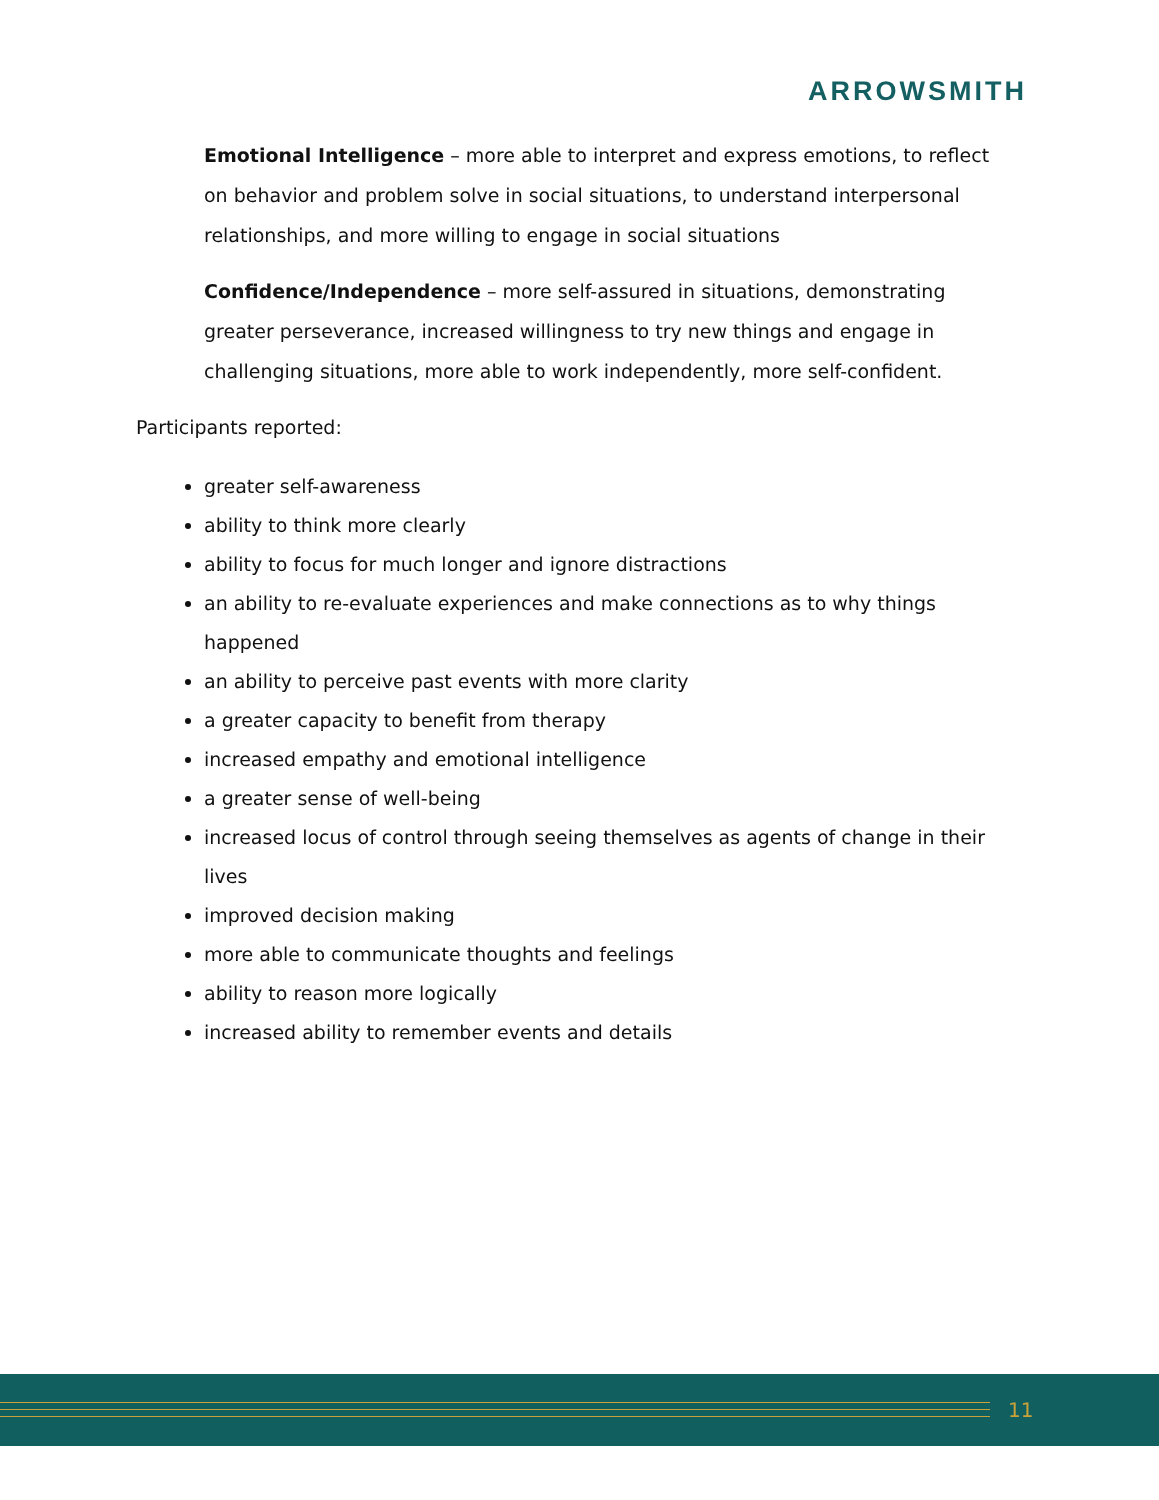ARROWSMITH
Emotional Intelligence – more able to interpret and express emotions, to reflect on behavior and problem solve in social situations, to understand interpersonal relationships, and more willing to engage in social situations
Confidence/Independence – more self-assured in situations, demonstrating greater perseverance, increased willingness to try new things and engage in challenging situations, more able to work independently, more self-confident.
Participants reported:
greater self-awareness
ability to think more clearly
ability to focus for much longer and ignore distractions
an ability to re-evaluate experiences and make connections as to why things happened
an ability to perceive past events with more clarity
a greater capacity to benefit from therapy
increased empathy and emotional intelligence
a greater sense of well-being
increased locus of control through seeing themselves as agents of change in their lives
improved decision making
more able to communicate thoughts and feelings
ability to reason more logically
increased ability to remember events and details
11